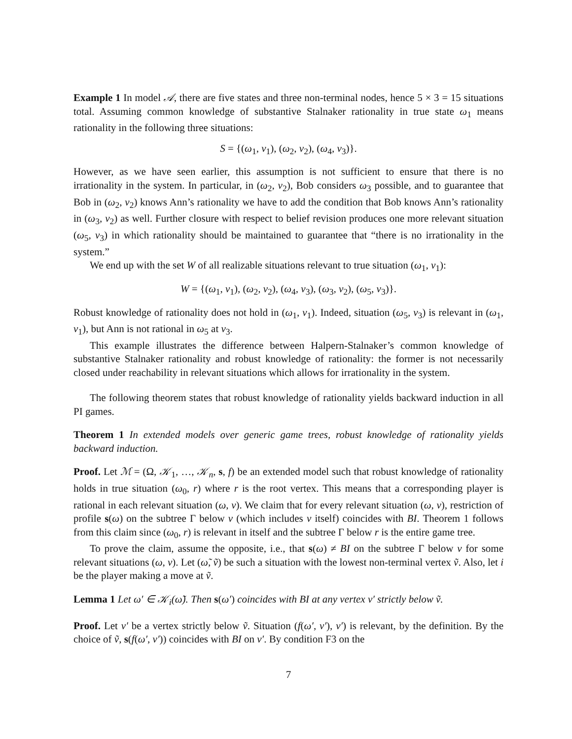Example 1 In model 𝒜, there are five states and three non-terminal nodes, hence 5 × 3 = 15 situations total. Assuming common knowledge of substantive Stalnaker rationality in true state ω<sub>1</sub> means rationality in the following three situations:
S = {(ω<sub>1</sub>, v<sub>1</sub>), (ω<sub>2</sub>, v<sub>2</sub>), (ω<sub>4</sub>, v<sub>3</sub>)}.
However, as we have seen earlier, this assumption is not sufficient to ensure that there is no irrationality in the system. In particular, in (ω<sub>2</sub>, v<sub>2</sub>), Bob considers ω<sub>3</sub> possible, and to guarantee that Bob in (ω<sub>2</sub>, v<sub>2</sub>) knows Ann’s rationality we have to add the condition that Bob knows Ann’s rationality in (ω<sub>3</sub>, v<sub>2</sub>) as well. Further closure with respect to belief revision produces one more relevant situation (ω<sub>5</sub>, v<sub>3</sub>) in which rationality should be maintained to guarantee that “there is no irrationality in the system.”
We end up with the set W of all realizable situations relevant to true situation (ω<sub>1</sub>, v<sub>1</sub>):
W = {(ω<sub>1</sub>, v<sub>1</sub>), (ω<sub>2</sub>, v<sub>2</sub>), (ω<sub>4</sub>, v<sub>3</sub>), (ω<sub>3</sub>, v<sub>2</sub>), (ω<sub>5</sub>, v<sub>3</sub>)}.
Robust knowledge of rationality does not hold in (ω<sub>1</sub>, v<sub>1</sub>). Indeed, situation (ω<sub>5</sub>, v<sub>3</sub>) is relevant in (ω<sub>1</sub>, v<sub>1</sub>), but Ann is not rational in ω<sub>5</sub> at v<sub>3</sub>.
This example illustrates the difference between Halpern-Stalnaker’s common knowledge of substantive Stalnaker rationality and robust knowledge of rationality: the former is not necessarily closed under reachability in relevant situations which allows for irrationality in the system.
The following theorem states that robust knowledge of rationality yields backward induction in all PI games.
Theorem 1 In extended models over generic game trees, robust knowledge of rationality yields backward induction.
Proof. Let ℳ = (Ω, 𝒦<sub>1</sub>, …, 𝒦<sub>n</sub>, s, f) be an extended model such that robust knowledge of rationality holds in true situation (ω<sub>0</sub>, r) where r is the root vertex. This means that a corresponding player is rational in each relevant situation (ω, v). We claim that for every relevant situation (ω, v), restriction of profile s(ω) on the subtree Γ below v (which includes v itself) coincides with BI. Theorem 1 follows from this claim since (ω<sub>0</sub>, r) is relevant in itself and the subtree Γ below r is the entire game tree.
To prove the claim, assume the opposite, i.e., that s(ω) ≠ BI on the subtree Γ below v for some relevant situations (ω, v). Let (ω̃, ṽ) be such a situation with the lowest non-terminal vertex ṽ. Also, let i be the player making a move at ṽ.
Lemma 1 Let ω′ ∈ 𝒦<sub>i</sub>(ω̃). Then s(ω′) coincides with BI at any vertex v′ strictly below ṽ.
Proof. Let v′ be a vertex strictly below ṽ. Situation (f(ω′, v′), v′) is relevant, by the definition. By the choice of ṽ, s(f(ω′, v′)) coincides with BI on v′. By condition F3 on the
7